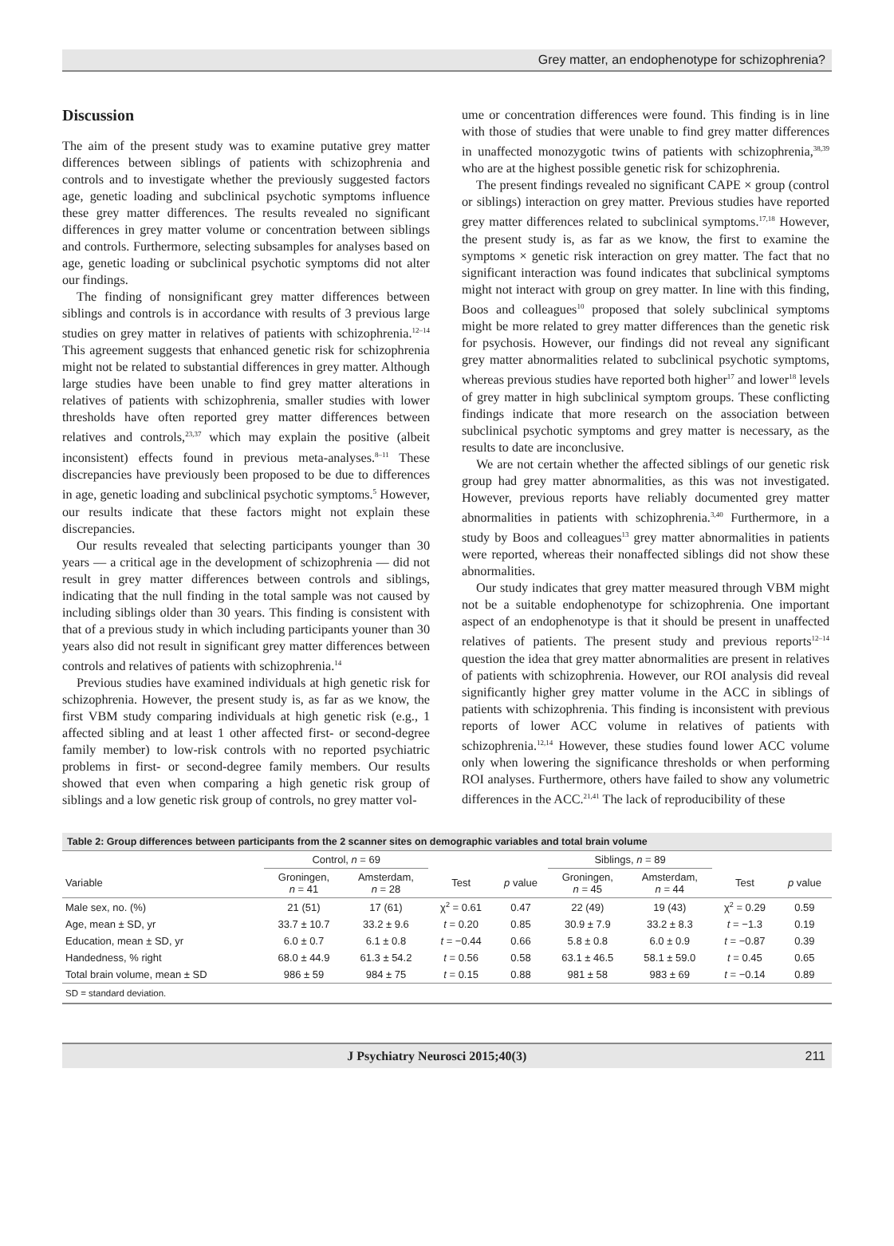Grey matter, an endophenotype for schizophrenia?
Discussion
The aim of the present study was to examine putative grey matter differences between siblings of patients with schizophrenia and controls and to investigate whether the previously suggested factors age, genetic loading and subclinical psychotic symptoms influence these grey matter differences. The results revealed no significant differences in grey matter volume or concentration between siblings and controls. Furthermore, selecting subsamples for analyses based on age, genetic loading or subclinical psychotic symptoms did not alter our findings.
The finding of nonsignificant grey matter differences between siblings and controls is in accordance with results of 3 previous large studies on grey matter in relatives of patients with schizophrenia.<sup>12–14</sup> This agreement suggests that enhanced genetic risk for schizophrenia might not be related to substantial differences in grey matter. Although large studies have been unable to find grey matter alterations in relatives of patients with schizophrenia, smaller studies with lower thresholds have often reported grey matter differences between relatives and controls,<sup>23,37</sup> which may explain the positive (albeit inconsistent) effects found in previous meta-analyses.<sup>8–11</sup> These discrepancies have previously been proposed to be due to differences in age, genetic loading and subclinical psychotic symptoms.<sup>5</sup> However, our results indicate that these factors might not explain these discrepancies.
Our results revealed that selecting participants younger than 30 years — a critical age in the development of schizophrenia — did not result in grey matter differences between controls and siblings, indicating that the null finding in the total sample was not caused by including siblings older than 30 years. This finding is consistent with that of a previous study in which including participants youner than 30 years also did not result in significant grey matter differences between controls and relatives of patients with schizophrenia.<sup>14</sup>
Previous studies have examined individuals at high genetic risk for schizophrenia. However, the present study is, as far as we know, the first VBM study comparing individuals at high genetic risk (e.g., 1 affected sibling and at least 1 other affected first- or second-degree family member) to low-risk controls with no reported psychiatric problems in first- or second-degree family members. Our results showed that even when comparing a high genetic risk group of siblings and a low genetic risk group of controls, no grey matter vol-
ume or concentration differences were found. This finding is in line with those of studies that were unable to find grey matter differences in unaffected monozygotic twins of patients with schizophrenia,<sup>38,39</sup> who are at the highest possible genetic risk for schizophrenia.
The present findings revealed no significant CAPE × group (control or siblings) interaction on grey matter. Previous studies have reported grey matter differences related to subclinical symptoms.<sup>17,18</sup> However, the present study is, as far as we know, the first to examine the symptoms × genetic risk interaction on grey matter. The fact that no significant interaction was found indicates that subclinical symptoms might not interact with group on grey matter. In line with this finding, Boos and colleagues<sup>10</sup> proposed that solely subclinical symptoms might be more related to grey matter differences than the genetic risk for psychosis. However, our findings did not reveal any significant grey matter abnormalities related to subclinical psychotic symptoms, whereas previous studies have reported both higher<sup>17</sup> and lower<sup>18</sup> levels of grey matter in high subclinical symptom groups. These conflicting findings indicate that more research on the association between subclinical psychotic symptoms and grey matter is necessary, as the results to date are inconclusive.
We are not certain whether the affected siblings of our genetic risk group had grey matter abnormalities, as this was not investigated. However, previous reports have reliably documented grey matter abnormalities in patients with schizophrenia.<sup>3,40</sup> Furthermore, in a study by Boos and colleagues<sup>13</sup> grey matter abnormalities in patients were reported, whereas their nonaffected siblings did not show these abnormalities.
Our study indicates that grey matter measured through VBM might not be a suitable endophenotype for schizophrenia. One important aspect of an endophenotype is that it should be present in unaffected relatives of patients. The present study and previous reports<sup>12–14</sup> question the idea that grey matter abnormalities are present in relatives of patients with schizophrenia. However, our ROI analysis did reveal significantly higher grey matter volume in the ACC in siblings of patients with schizophrenia. This finding is inconsistent with previous reports of lower ACC volume in relatives of patients with schizophrenia.<sup>12,14</sup> However, these studies found lower ACC volume only when lowering the significance thresholds or when performing ROI analyses. Furthermore, others have failed to show any volumetric differences in the ACC.<sup>21,41</sup> The lack of reproducibility of these
Table 2: Group differences between participants from the 2 scanner sites on demographic variables and total brain volume
| | Control, n = 69 | | | | Siblings, n = 89 | | | |
| --- | --- | --- | --- | --- | --- | --- | --- | --- |
| Variable | Groningen, n = 41 | Amsterdam, n = 28 | Test | p value | Groningen, n = 45 | Amsterdam, n = 44 | Test | p value |
| Male sex, no. (%) | 21 (51) | 17 (61) | χ<sup>2</sup> = 0.61 | 0.47 | 22 (49) | 19 (43) | χ<sup>2</sup> = 0.29 | 0.59 |
| Age, mean ± SD, yr | 33.7 ± 10.7 | 33.2 ± 9.6 | t = 0.20 | 0.85 | 30.9 ± 7.9 | 33.2 ± 8.3 | t = −1.3 | 0.19 |
| Education, mean ± SD, yr | 6.0 ± 0.7 | 6.1 ± 0.8 | t = −0.44 | 0.66 | 5.8 ± 0.8 | 6.0 ± 0.9 | t = −0.87 | 0.39 |
| Handedness, % right | 68.0 ± 44.9 | 61.3 ± 54.2 | t = 0.56 | 0.58 | 63.1 ± 46.5 | 58.1 ± 59.0 | t = 0.45 | 0.65 |
| Total brain volume, mean ± SD | 986 ± 59 | 984 ± 75 | t = 0.15 | 0.88 | 981 ± 58 | 983 ± 69 | t = −0.14 | 0.89 |
SD = standard deviation.
J Psychiatry Neurosci 2015;40(3) 211